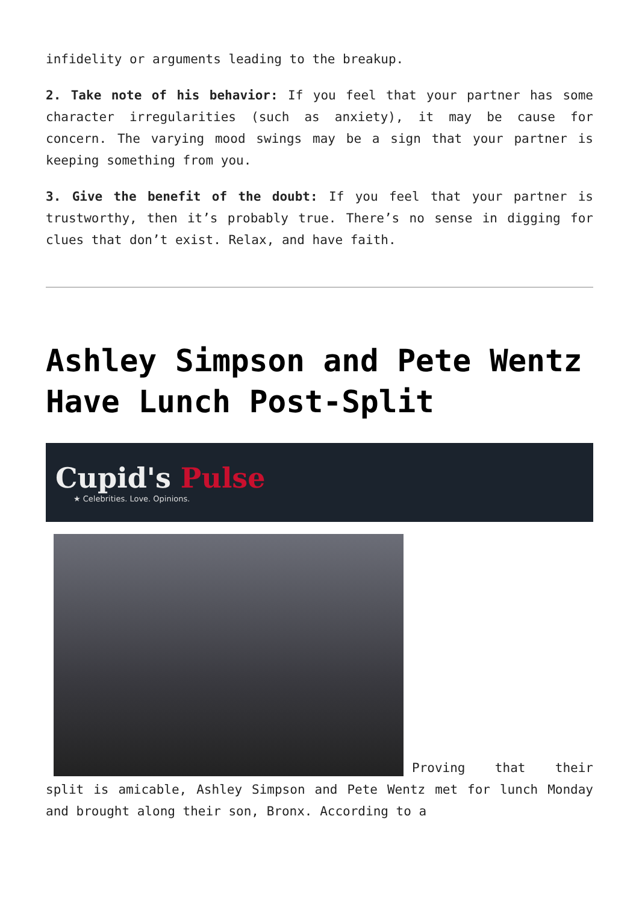infidelity or arguments leading to the breakup.
2. Take note of his behavior: If you feel that your partner has some character irregularities (such as anxiety), it may be cause for concern. The varying mood swings may be a sign that your partner is keeping something from you.
3. Give the benefit of the doubt: If you feel that your partner is trustworthy, then it’s probably true. There’s no sense in digging for clues that don’t exist. Relax, and have faith.
Ashley Simpson and Pete Wentz Have Lunch Post-Split
Cupid's Pulse
★ Celebrities. Love. Opinions.
Proving that their split is amicable, Ashley Simpson and Pete Wentz met for lunch Monday and brought along their son, Bronx. According to a